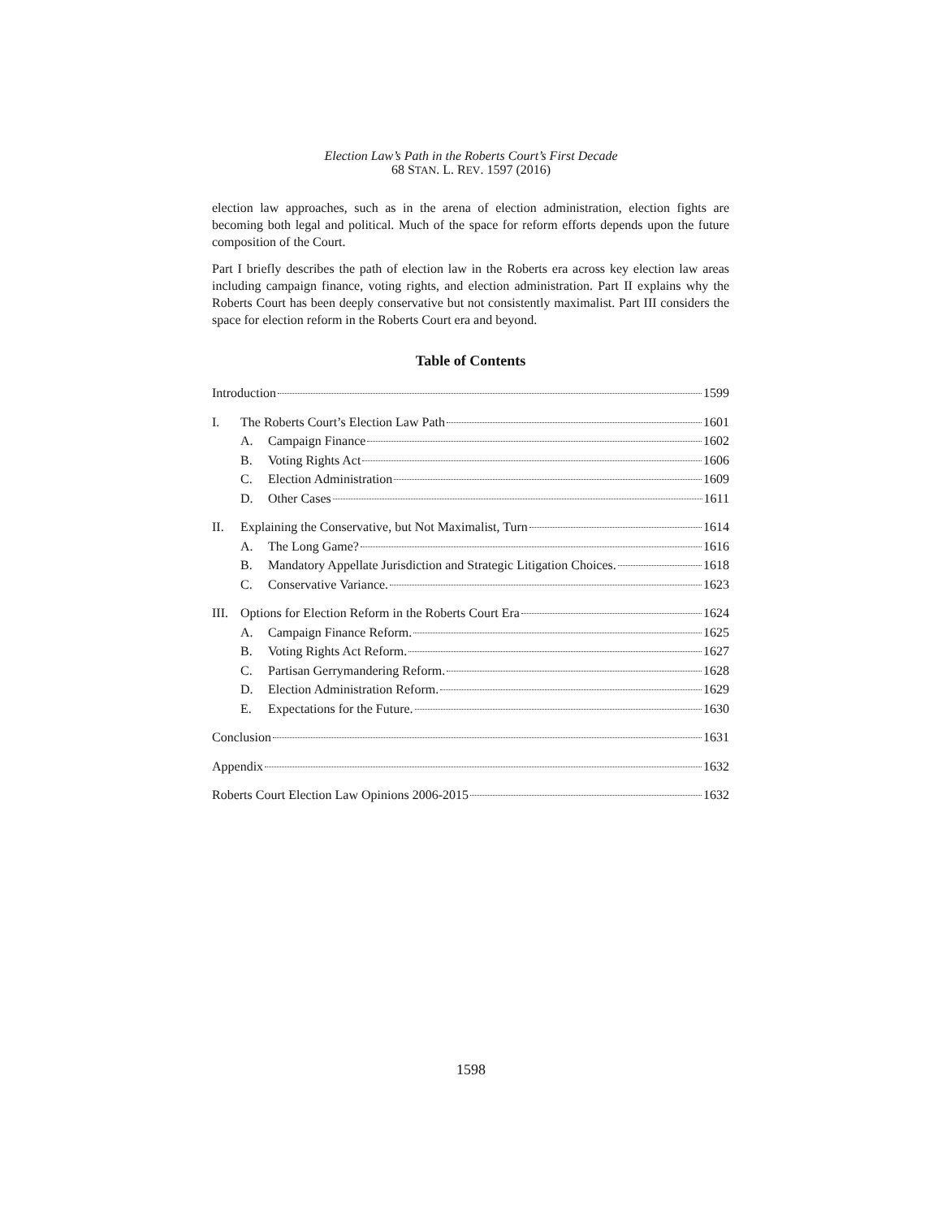Election Law’s Path in the Roberts Court’s First Decade
68 STAN. L. REV. 1597 (2016)
election law approaches, such as in the arena of election administration, election fights are becoming both legal and political. Much of the space for reform efforts depends upon the future composition of the Court.
Part I briefly describes the path of election law in the Roberts era across key election law areas including campaign finance, voting rights, and election administration. Part II explains why the Roberts Court has been deeply conservative but not consistently maximalist. Part III considers the space for election reform in the Roberts Court era and beyond.
Table of Contents
Introduction 1599
I. The Roberts Court’s Election Law Path 1601
A. Campaign Finance 1602
B. Voting Rights Act 1606
C. Election Administration 1609
D. Other Cases 1611
II. Explaining the Conservative, but Not Maximalist, Turn 1614
A. The Long Game? 1616
B. Mandatory Appellate Jurisdiction and Strategic Litigation Choices. 1618
C. Conservative Variance. 1623
III. Options for Election Reform in the Roberts Court Era 1624
A. Campaign Finance Reform. 1625
B. Voting Rights Act Reform. 1627
C. Partisan Gerrymandering Reform. 1628
D. Election Administration Reform. 1629
E. Expectations for the Future. 1630
Conclusion 1631
Appendix 1632
Roberts Court Election Law Opinions 2006-2015 1632
1598